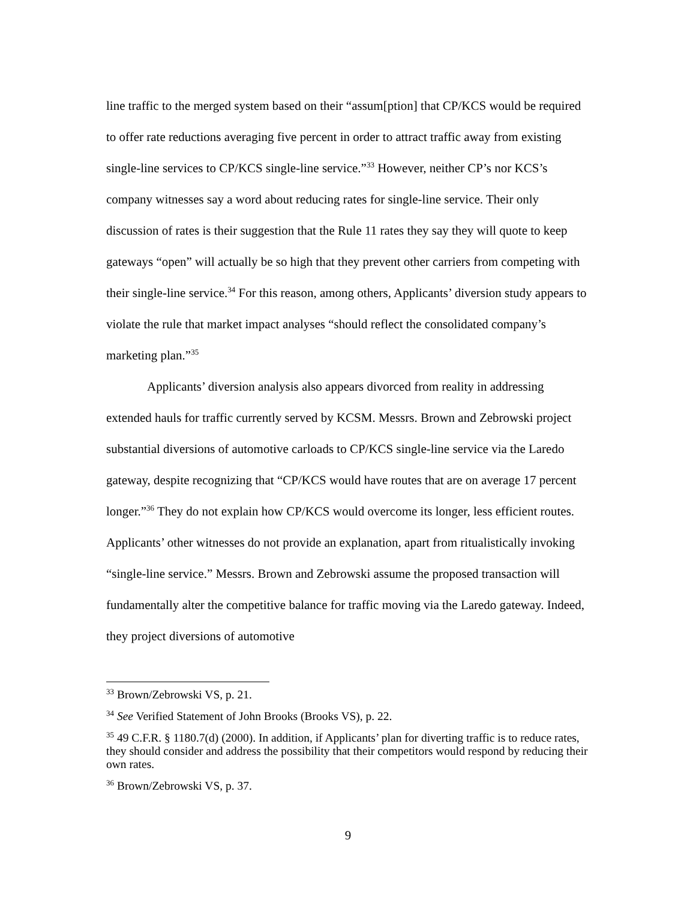line traffic to the merged system based on their “assum[ption] that CP/KCS would be required to offer rate reductions averaging five percent in order to attract traffic away from existing single-line services to CP/KCS single-line service.”<sup>33</sup> However, neither CP’s nor KCS’s company witnesses say a word about reducing rates for single-line service. Their only discussion of rates is their suggestion that the Rule 11 rates they say they will quote to keep gateways “open” will actually be so high that they prevent other carriers from competing with their single-line service.<sup>34</sup> For this reason, among others, Applicants’ diversion study appears to violate the rule that market impact analyses “should reflect the consolidated company’s marketing plan.”<sup>35</sup>
Applicants’ diversion analysis also appears divorced from reality in addressing extended hauls for traffic currently served by KCSM. Messrs. Brown and Zebrowski project substantial diversions of automotive carloads to CP/KCS single-line service via the Laredo gateway, despite recognizing that “CP/KCS would have routes that are on average 17 percent longer.”<sup>36</sup> They do not explain how CP/KCS would overcome its longer, less efficient routes. Applicants’ other witnesses do not provide an explanation, apart from ritualistically invoking “single-line service.” Messrs. Brown and Zebrowski assume the proposed transaction will fundamentally alter the competitive balance for traffic moving via the Laredo gateway. Indeed, they project diversions of automotive
<sup>33</sup> Brown/Zebrowski VS, p. 21.
<sup>34</sup> See Verified Statement of John Brooks (Brooks VS), p. 22.
<sup>35</sup> 49 C.F.R. § 1180.7(d) (2000). In addition, if Applicants’ plan for diverting traffic is to reduce rates, they should consider and address the possibility that their competitors would respond by reducing their own rates.
<sup>36</sup> Brown/Zebrowski VS, p. 37.
9